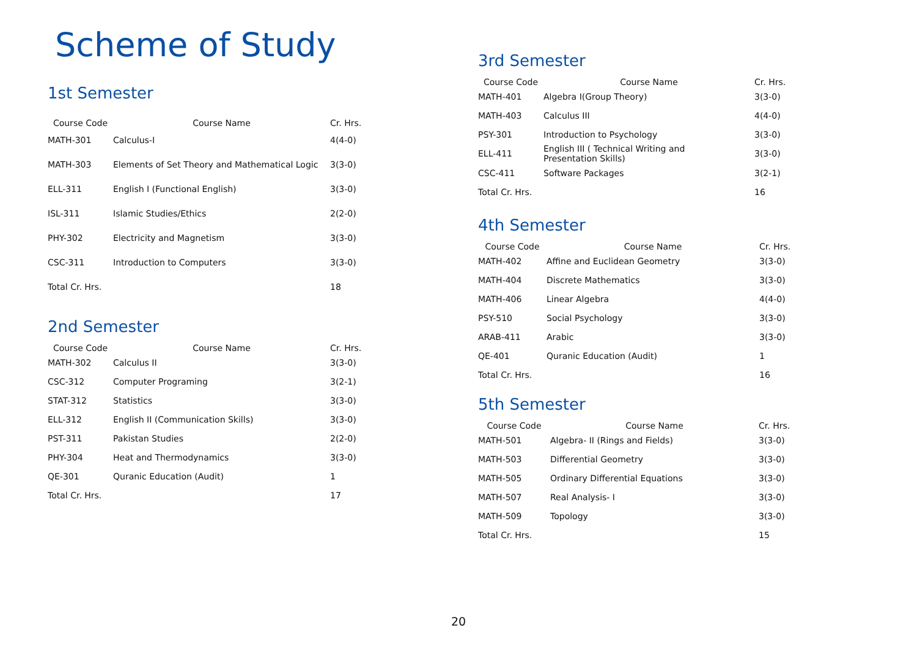Scheme of Study
1st Semester
| Course Code | Course Name | Cr. Hrs. |
| --- | --- | --- |
| MATH-301 | Calculus-I | 4(4-0) |
| MATH-303 | Elements of Set Theory and Mathematical Logic | 3(3-0) |
| ELL-311 | English I (Functional English) | 3(3-0) |
| ISL-311 | Islamic Studies/Ethics | 2(2-0) |
| PHY-302 | Electricity and Magnetism | 3(3-0) |
| CSC-311 | Introduction to Computers | 3(3-0) |
| Total Cr. Hrs. | | 18 |
2nd Semester
| Course Code | Course Name | Cr. Hrs. |
| --- | --- | --- |
| MATH-302 | Calculus II | 3(3-0) |
| CSC-312 | Computer Programing | 3(2-1) |
| STAT-312 | Statistics | 3(3-0) |
| ELL-312 | English II (Communication Skills) | 3(3-0) |
| PST-311 | Pakistan Studies | 2(2-0) |
| PHY-304 | Heat and Thermodynamics | 3(3-0) |
| QE-301 | Quranic Education (Audit) | 1 |
| Total Cr. Hrs. | | 17 |
3rd Semester
| Course Code | Course Name | Cr. Hrs. |
| --- | --- | --- |
| MATH-401 | Algebra I(Group Theory) | 3(3-0) |
| MATH-403 | Calculus III | 4(4-0) |
| PSY-301 | Introduction to Psychology | 3(3-0) |
| ELL-411 | English III ( Technical Writing and Presentation Skills) | 3(3-0) |
| CSC-411 | Software Packages | 3(2-1) |
| Total Cr. Hrs. | | 16 |
4th Semester
| Course Code | Course Name | Cr. Hrs. |
| --- | --- | --- |
| MATH-402 | Affine and Euclidean Geometry | 3(3-0) |
| MATH-404 | Discrete Mathematics | 3(3-0) |
| MATH-406 | Linear Algebra | 4(4-0) |
| PSY-510 | Social Psychology | 3(3-0) |
| ARAB-411 | Arabic | 3(3-0) |
| QE-401 | Quranic Education (Audit) | 1 |
| Total Cr. Hrs. | | 16 |
5th Semester
| Course Code | Course Name | Cr. Hrs. |
| --- | --- | --- |
| MATH-501 | Algebra- II (Rings and Fields) | 3(3-0) |
| MATH-503 | Differential Geometry | 3(3-0) |
| MATH-505 | Ordinary Differential Equations | 3(3-0) |
| MATH-507 | Real Analysis- I | 3(3-0) |
| MATH-509 | Topology | 3(3-0) |
| Total Cr. Hrs. | | 15 |
20